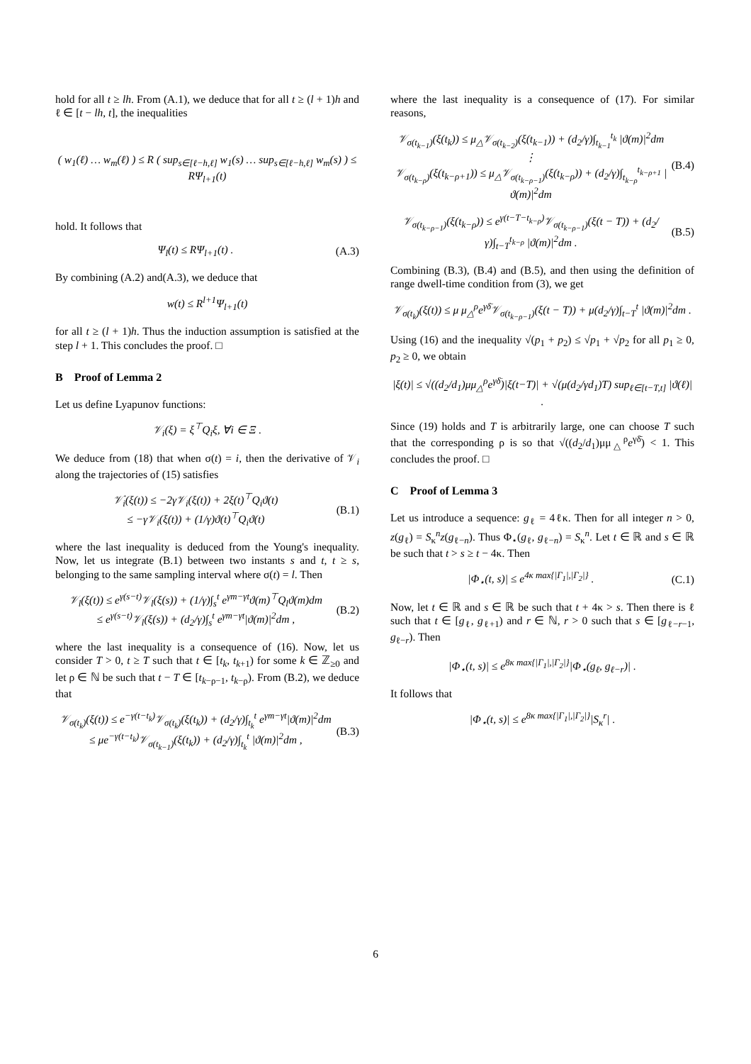hold for all t ≥ lh. From (A.1), we deduce that for all t ≥ (l + 1)h and ℓ ∈ [t − lh, t], the inequalities
( w<sub>1</sub>(ℓ) … w<sub>m</sub>(ℓ) ) ≤ R ( sup<sub>s∈[ℓ−h,ℓ]</sub> w<sub>1</sub>(s) … sup<sub>s∈[ℓ−h,ℓ]</sub> w<sub>m</sub>(s) ) ≤ RΨ<sub>l+1</sub>(t)
hold. It follows that
Ψ<sub>l</sub>(t) ≤ RΨ<sub>l+1</sub>(t) . (A.3)
By combining (A.2) and(A.3), we deduce that
w(t) ≤ R<sup>l+1</sup>Ψ<sub>l+1</sub>(t)
for all t ≥ (l + 1)h. Thus the induction assumption is satisfied at the step l + 1. This concludes the proof. □
B Proof of Lemma 2
Let us define Lyapunov functions:
𝒱<sub>i</sub>(ξ) = ξ<sup>⊤</sup>Q<sub>i</sub>ξ, ∀i ∈ Ξ .
We deduce from (18) that when σ(t) = i, then the derivative of 𝒱<sub>i</sub> along the trajectories of (15) satisfies
𝒱̇<sub>i</sub>(ξ(t)) ≤ −2γ𝒱<sub>i</sub>(ξ(t)) + 2ξ(t)<sup>⊤</sup>Q<sub>i</sub>ϑ(t)
≤ −γ𝒱<sub>i</sub>(ξ(t)) + (1/γ)ϑ(t)<sup>⊤</sup>Q<sub>i</sub>ϑ(t)
(B.1)
where the last inequality is deduced from the Young's inequality. Now, let us integrate (B.1) between two instants s and t, t ≥ s, belonging to the same sampling interval where σ(t) = l. Then
𝒱<sub>l</sub>(ξ(t)) ≤ e<sup>γ(s−t)</sup>𝒱<sub>l</sub>(ξ(s)) + (1/γ)∫<sub>s</sub><sup>t</sup> e<sup>γm−γt</sup>ϑ(m)<sup>⊤</sup>Q<sub>l</sub>ϑ(m)dm
≤ e<sup>γ(s−t)</sup>𝒱<sub>l</sub>(ξ(s)) + (d<sub>2</sub>/γ)∫<sub>s</sub><sup>t</sup> e<sup>γm−γt</sup>|ϑ(m)|<sup>2</sup>dm ,
(B.2)
where the last inequality is a consequence of (16). Now, let us consider T > 0, t ≥ T such that t ∈ [t<sub>k</sub>, t<sub>k+1</sub>) for some k ∈ ℤ<sub>≥0</sub> and let ρ ∈ ℕ be such that t − T ∈ [t<sub>k−ρ−1</sub>, t<sub>k−ρ</sub>). From (B.2), we deduce that
𝒱<sub>σ(t<sub>k</sub>)</sub>(ξ(t)) ≤ e<sup>−γ(t−t<sub>k</sub>)</sup>𝒱<sub>σ(t<sub>k</sub>)</sub>(ξ(t<sub>k</sub>)) + (d<sub>2</sub>/γ)∫<sub>t<sub>k</sub></sub><sup>t</sup> e<sup>γm−γt</sup>|ϑ(m)|<sup>2</sup>dm
≤ μe<sup>−γ(t−t<sub>k</sub>)</sup>𝒱<sub>σ(t<sub>k−1</sub>)</sub>(ξ(t<sub>k</sub>)) + (d<sub>2</sub>/γ)∫<sub>t<sub>k</sub></sub><sup>t</sup> |ϑ(m)|<sup>2</sup>dm ,
(B.3)
where the last inequality is a consequence of (17). For similar reasons,
𝒱<sub>σ(t<sub>k−1</sub>)</sub>(ξ(t<sub>k</sub>)) ≤ μ<sub>△</sub>𝒱<sub>σ(t<sub>k−2</sub>)</sub>(ξ(t<sub>k−1</sub>)) + (d<sub>2</sub>/γ)∫<sub>t<sub>k−1</sub></sub><sup>t<sub>k</sub></sup> |ϑ(m)|<sup>2</sup>dm
⋮
𝒱<sub>σ(t<sub>k−ρ</sub>)</sub>(ξ(t<sub>k−ρ+1</sub>)) ≤ μ<sub>△</sub>𝒱<sub>σ(t<sub>k−ρ−1</sub>)</sub>(ξ(t<sub>k−ρ</sub>)) + (d<sub>2</sub>/γ)∫<sub>t<sub>k−ρ</sub></sub><sup>t<sub>k−ρ+1</sub></sup> |ϑ(m)|<sup>2</sup>dm
(B.4)
𝒱<sub>σ(t<sub>k−ρ−1</sub>)</sub>(ξ(t<sub>k−ρ</sub>)) ≤ e<sup>γ(t−T−t<sub>k−ρ</sub>)</sup>𝒱<sub>σ(t<sub>k−ρ−1</sub>)</sub>(ξ(t − T)) + (d<sub>2</sub>/γ)∫<sub>t−T</sub><sup>t<sub>k−ρ</sub></sup> |ϑ(m)|<sup>2</sup>dm .
(B.5)
Combining (B.3), (B.4) and (B.5), and then using the definition of range dwell-time condition from (3), we get
𝒱<sub>σ(t<sub>k</sub>)</sub>(ξ(t)) ≤ μ μ<sub>△</sub><sup>ρ</sup>e<sup>γδ̄</sup>𝒱<sub>σ(t<sub>k−ρ−1</sub>)</sub>(ξ(t − T)) + μ(d<sub>2</sub>/γ)∫<sub>t−T</sub><sup>t</sup> |ϑ(m)|<sup>2</sup>dm .
Using (16) and the inequality √(p<sub>1</sub> + p<sub>2</sub>) ≤ √p<sub>1</sub> + √p<sub>2</sub> for all p<sub>1</sub> ≥ 0, p<sub>2</sub> ≥ 0, we obtain
|ξ(t)| ≤ √((d<sub>2</sub>/d<sub>1</sub>)μμ<sub>△</sub><sup>ρ</sup>e<sup>γδ̄</sup>)|ξ(t−T)| + √(μ(d<sub>2</sub>/γd<sub>1</sub>)T) sup<sub>ℓ∈[t−T,t]</sub> |ϑ(ℓ)| .
Since (19) holds and T is arbitrarily large, one can choose T such that the corresponding ρ is so that √((d<sub>2</sub>/d<sub>1</sub>)μμ<sub>△</sub><sup>ρ</sup>e<sup>γδ̄</sup>) < 1. This concludes the proof. □
C Proof of Lemma 3
Let us introduce a sequence: g<sub>ℓ</sub> = 4ℓκ. Then for all integer n > 0, z(g<sub>ℓ</sub>) = S<sub>κ</sub><sup>n</sup>z(g<sub>ℓ−n</sub>). Thus Φ<sub>⋆</sub>(g<sub>ℓ</sub>, g<sub>ℓ−n</sub>) = S<sub>κ</sub><sup>n</sup>. Let t ∈ ℝ and s ∈ ℝ be such that t > s ≥ t − 4κ. Then
|Φ<sub>⋆</sub>(t, s)| ≤ e<sup>4κ max{|Γ<sub>1</sub>|,|Γ<sub>2</sub>|}</sup> .
(C.1)
Now, let t ∈ ℝ and s ∈ ℝ be such that t + 4κ > s. Then there is ℓ such that t ∈ [g<sub>ℓ</sub>, g<sub>ℓ+1</sub>) and r ∈ ℕ, r > 0 such that s ∈ [g<sub>ℓ−r−1</sub>, g<sub>ℓ−r</sub>). Then
|Φ<sub>⋆</sub>(t, s)| ≤ e<sup>8κ max{|Γ<sub>1</sub>|,|Γ<sub>2</sub>|}</sup>|Φ<sub>⋆</sub>(g<sub>ℓ</sub>, g<sub>ℓ−r</sub>)| .
It follows that
|Φ<sub>⋆</sub>(t, s)| ≤ e<sup>8κ max{|Γ<sub>1</sub>|,|Γ<sub>2</sub>|}</sup>|S<sub>κ</sub><sup>r</sup>| .
6